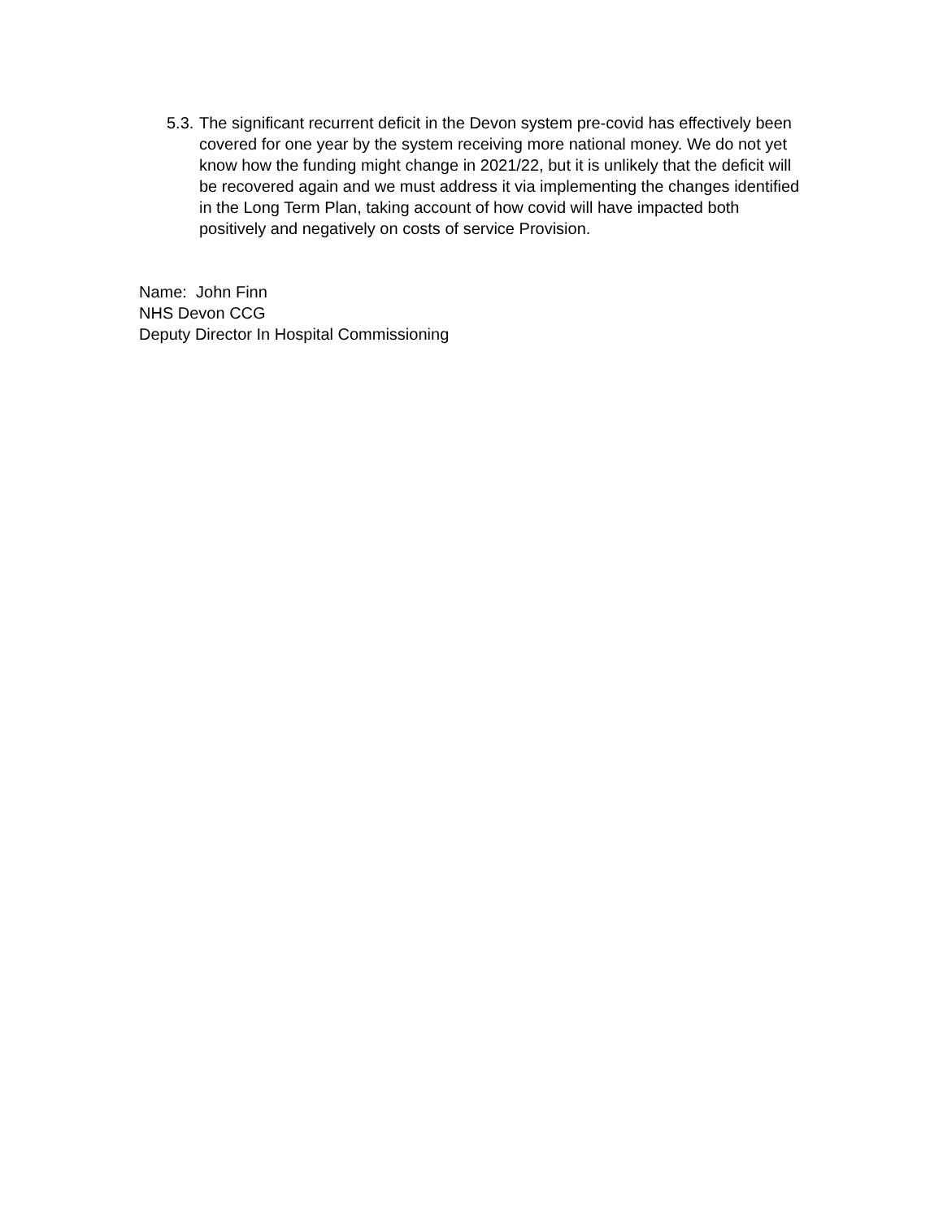5.3.
The significant recurrent deficit in the Devon system pre-covid has effectively been covered for one year by the system receiving more national money. We do not yet know how the funding might change in 2021/22, but it is unlikely that the deficit will be recovered again and we must address it via implementing the changes identified in the Long Term Plan, taking account of how covid will have impacted both positively and negatively on costs of service Provision.
Name: John Finn
NHS Devon CCG
Deputy Director In Hospital Commissioning